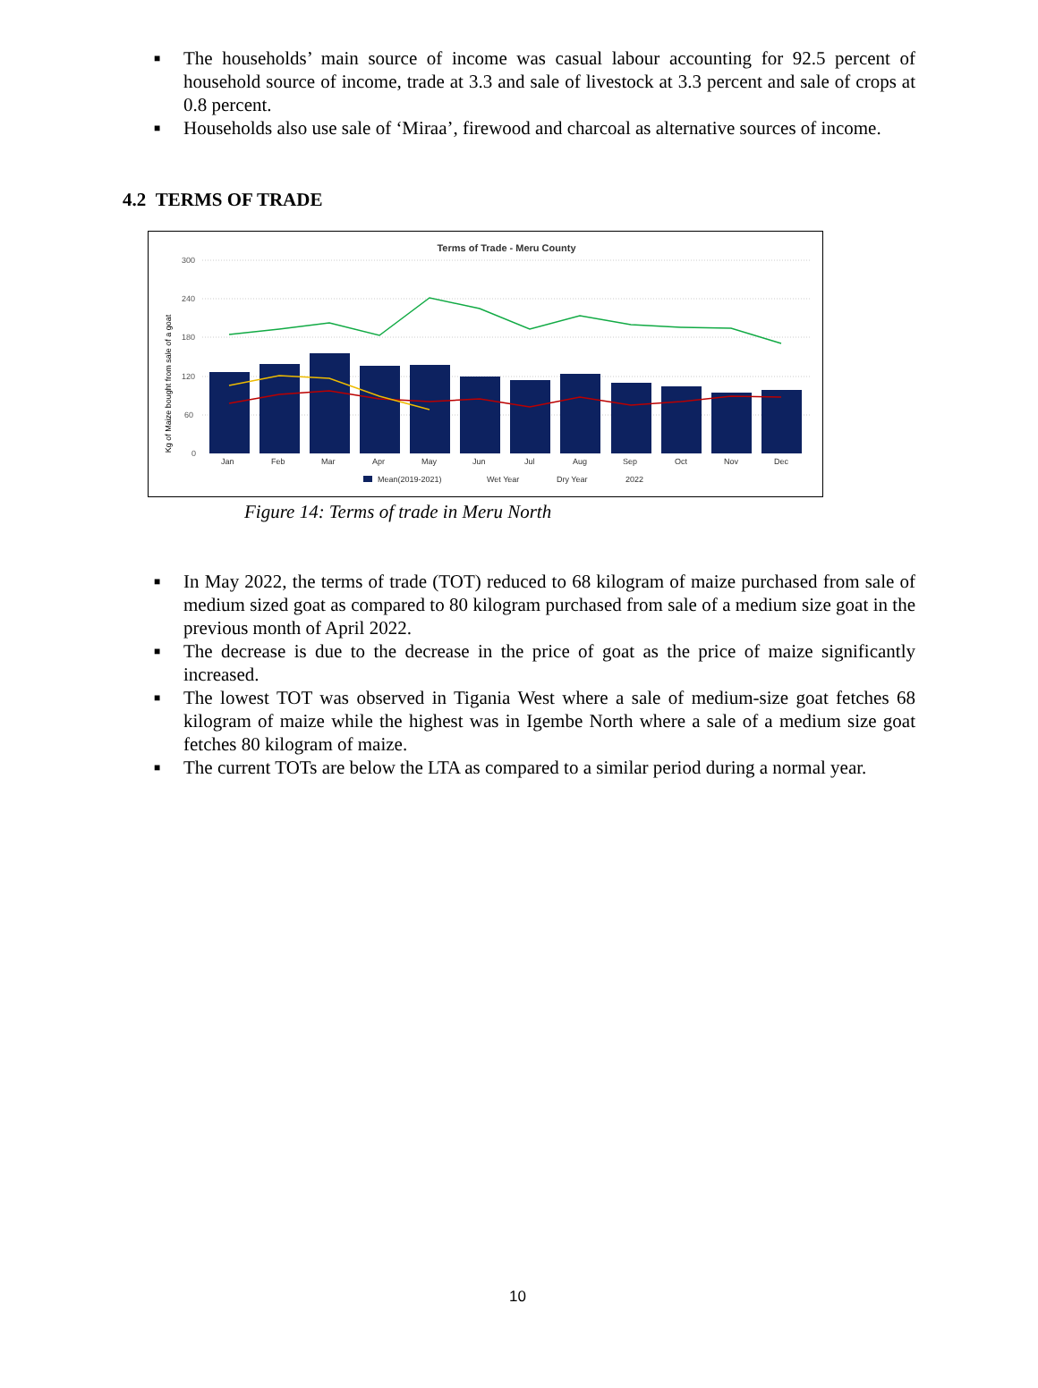■ The households’ main source of income was casual labour accounting for 92.5 percent of household source of income, trade at 3.3 and sale of livestock at 3.3 percent and sale of crops at 0.8 percent.
■ Households also use sale of ‘Miraa’, firewood and charcoal as alternative sources of income.
4.2 TERMS OF TRADE
Terms of Trade - Meru County
Kg of Maize bought from sale of a goat
300
240
180
120
60
0
Jan
Feb
Mar
Apr
May
Jun
Jul
Aug
Sep
Oct
Nov
Dec
Mean(2019-2021)
Wet Year
Dry Year
2022
Figure 14: Terms of trade in Meru North
■ In May 2022, the terms of trade (TOT) reduced to 68 kilogram of maize purchased from sale of medium sized goat as compared to 80 kilogram purchased from sale of a medium size goat in the previous month of April 2022.
■ The decrease is due to the decrease in the price of goat as the price of maize significantly increased.
■ The lowest TOT was observed in Tigania West where a sale of medium-size goat fetches 68 kilogram of maize while the highest was in Igembe North where a sale of a medium size goat fetches 80 kilogram of maize.
■ The current TOTs are below the LTA as compared to a similar period during a normal year.
10